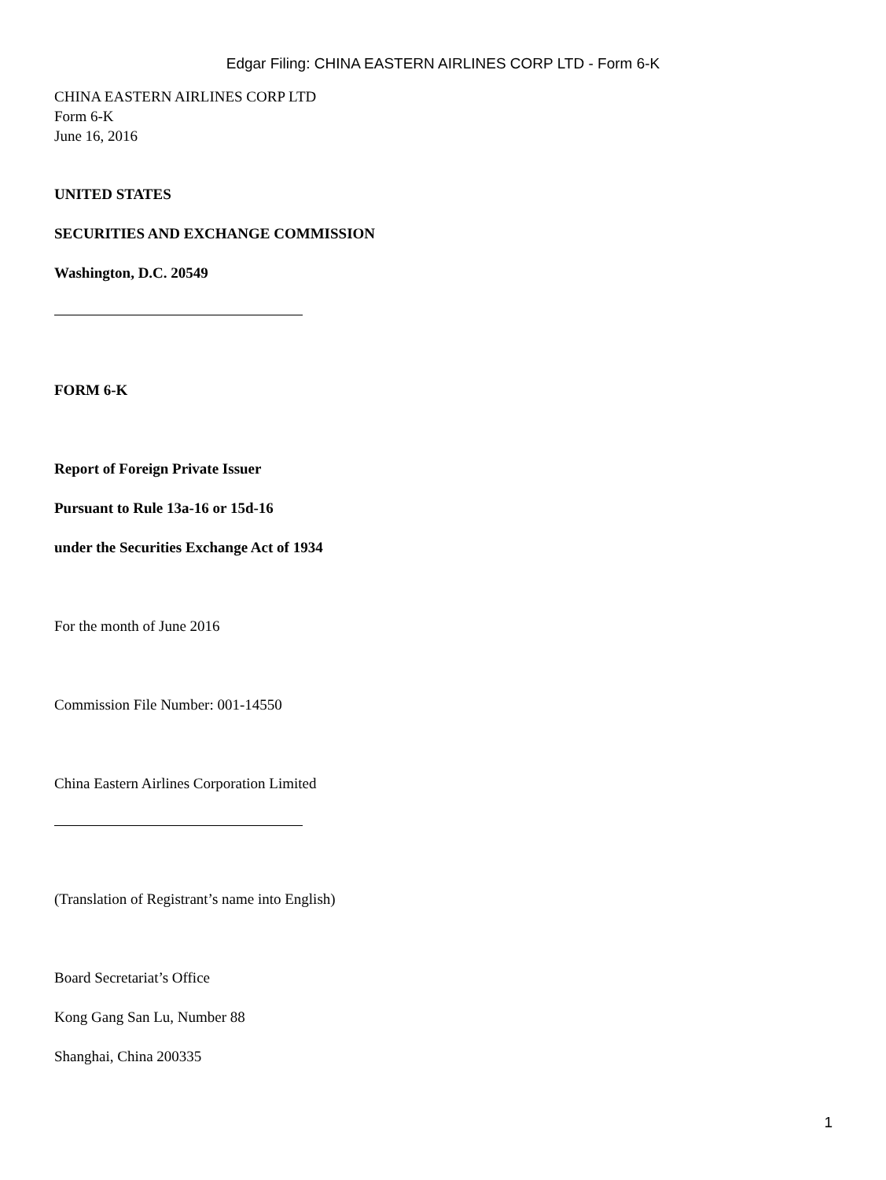Edgar Filing: CHINA EASTERN AIRLINES CORP LTD - Form 6-K
CHINA EASTERN AIRLINES CORP LTD
Form 6-K
June 16, 2016
UNITED STATES
SECURITIES AND EXCHANGE COMMISSION
Washington, D.C. 20549
FORM 6-K
Report of Foreign Private Issuer
Pursuant to Rule 13a-16 or 15d-16
under the Securities Exchange Act of 1934
For the month of June 2016
Commission File Number: 001-14550
China Eastern Airlines Corporation Limited
(Translation of Registrant’s name into English)
Board Secretariat’s Office
Kong Gang San Lu, Number 88
Shanghai, China 200335
1